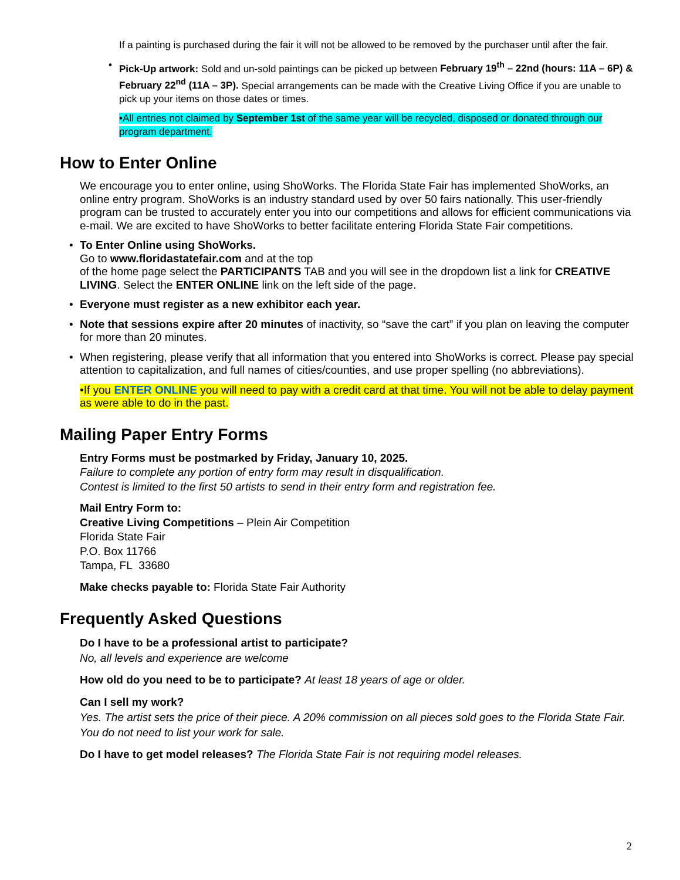If a painting is purchased during the fair it will not be allowed to be removed by the purchaser until after the fair.
• Pick-Up artwork: Sold and un-sold paintings can be picked up between February 19<sup>th</sup> – 22nd (hours: 11A – 6P) & February 22<sup>nd</sup> (11A – 3P). Special arrangements can be made with the Creative Living Office if you are unable to pick up your items on those dates or times.
•All entries not claimed by September 1st of the same year will be recycled, disposed or donated through our program department.
How to Enter Online
We encourage you to enter online, using ShoWorks. The Florida State Fair has implemented ShoWorks, an online entry program. ShoWorks is an industry standard used by over 50 fairs nationally. This user-friendly program can be trusted to accurately enter you into our competitions and allows for efficient communications via e-mail. We are excited to have ShoWorks to better facilitate entering Florida State Fair competitions.
• To Enter Online using ShoWorks.
Go to www.floridastatefair.com and at the top
of the home page select the PARTICIPANTS TAB and you will see in the dropdown list a link for CREATIVE LIVING. Select the ENTER ONLINE link on the left side of the page.
• Everyone must register as a new exhibitor each year.
• Note that sessions expire after 20 minutes of inactivity, so “save the cart” if you plan on leaving the computer for more than 20 minutes.
• When registering, please verify that all information that you entered into ShoWorks is correct. Please pay special attention to capitalization, and full names of cities/counties, and use proper spelling (no abbreviations).
•If you ENTER ONLINE you will need to pay with a credit card at that time. You will not be able to delay payment as were able to do in the past.
Mailing Paper Entry Forms
Entry Forms must be postmarked by Friday, January 10, 2025.
Failure to complete any portion of entry form may result in disqualification.
Contest is limited to the first 50 artists to send in their entry form and registration fee.
Mail Entry Form to:
Creative Living Competitions – Plein Air Competition
Florida State Fair
P.O. Box 11766
Tampa, FL 33680
Make checks payable to: Florida State Fair Authority
Frequently Asked Questions
Do I have to be a professional artist to participate?
No, all levels and experience are welcome
How old do you need to be to participate? At least 18 years of age or older.
Can I sell my work?
Yes. The artist sets the price of their piece. A 20% commission on all pieces sold goes to the Florida State Fair. You do not need to list your work for sale.
Do I have to get model releases? The Florida State Fair is not requiring model releases.
2